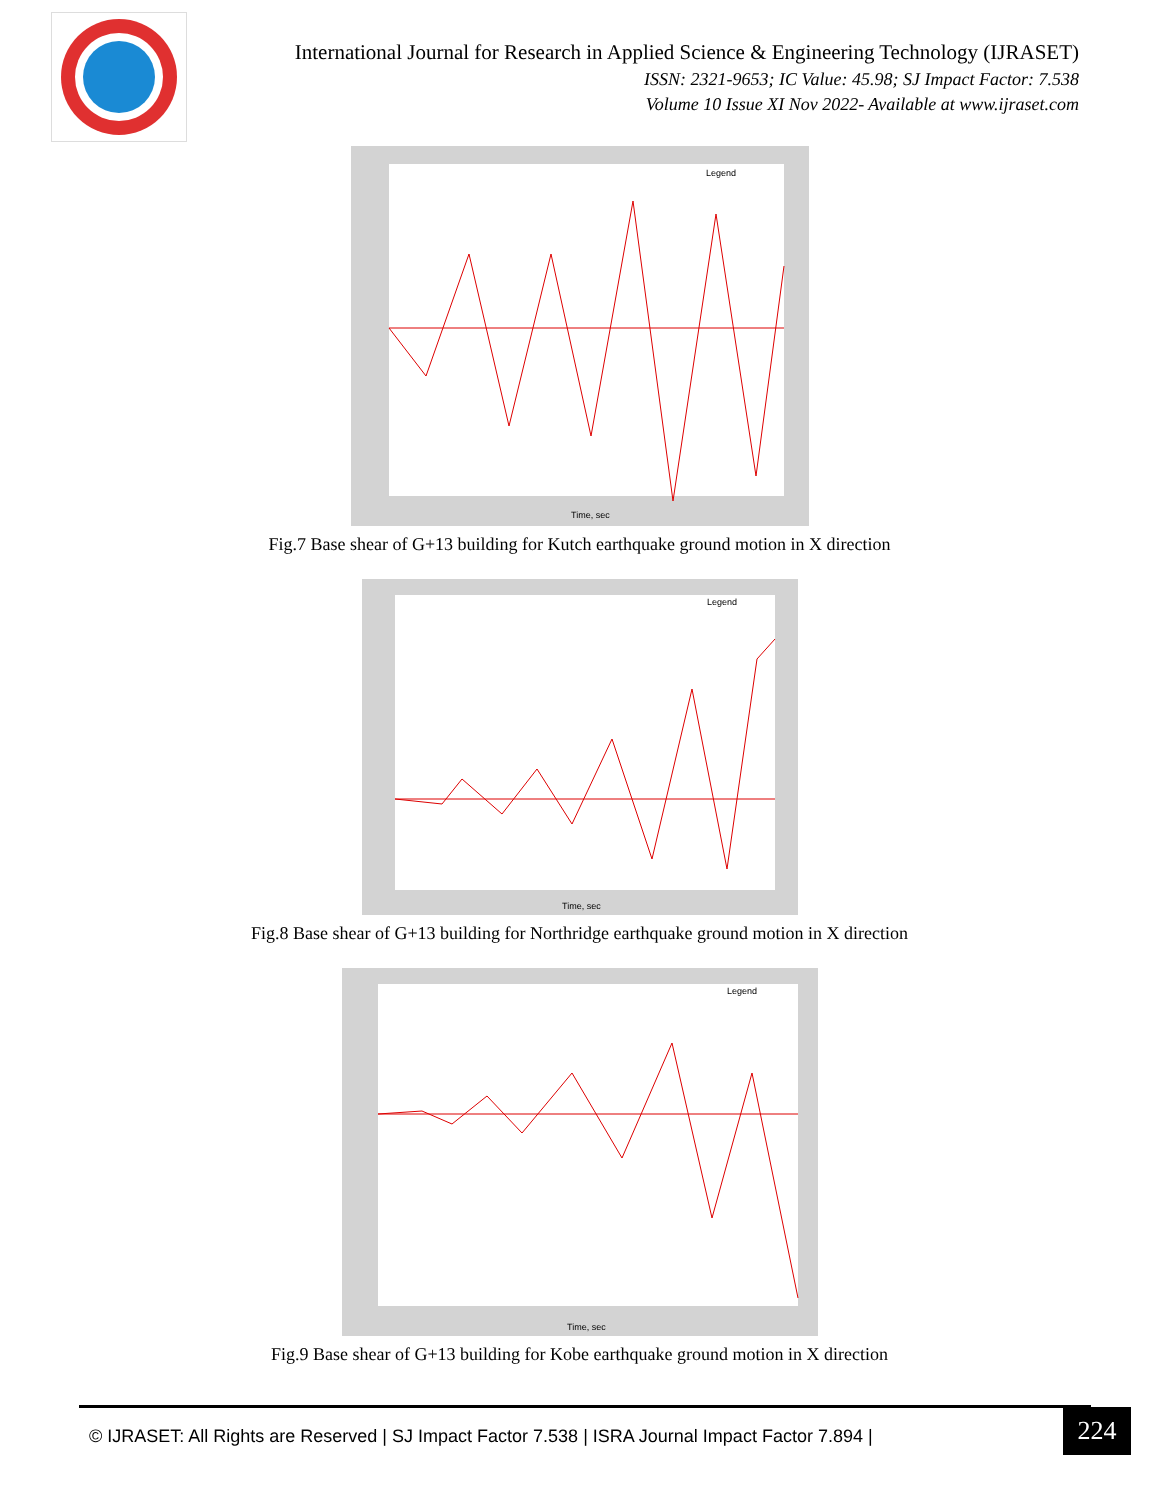International Journal for Research in Applied Science & Engineering Technology (IJRASET)
ISSN: 2321-9653; IC Value: 45.98; SJ Impact Factor: 7.538
Volume 10 Issue XI Nov 2022- Available at www.ijraset.com
Legend
Time, sec
Fig.7 Base shear of G+13 building for Kutch earthquake ground motion in X direction
Legend
Time, sec
Fig.8 Base shear of G+13 building for Northridge earthquake ground motion in X direction
Legend
Time, sec
Fig.9 Base shear of G+13 building for Kobe earthquake ground motion in X direction
© IJRASET: All Rights are Reserved | SJ Impact Factor 7.538 | ISRA Journal Impact Factor 7.894 |
224